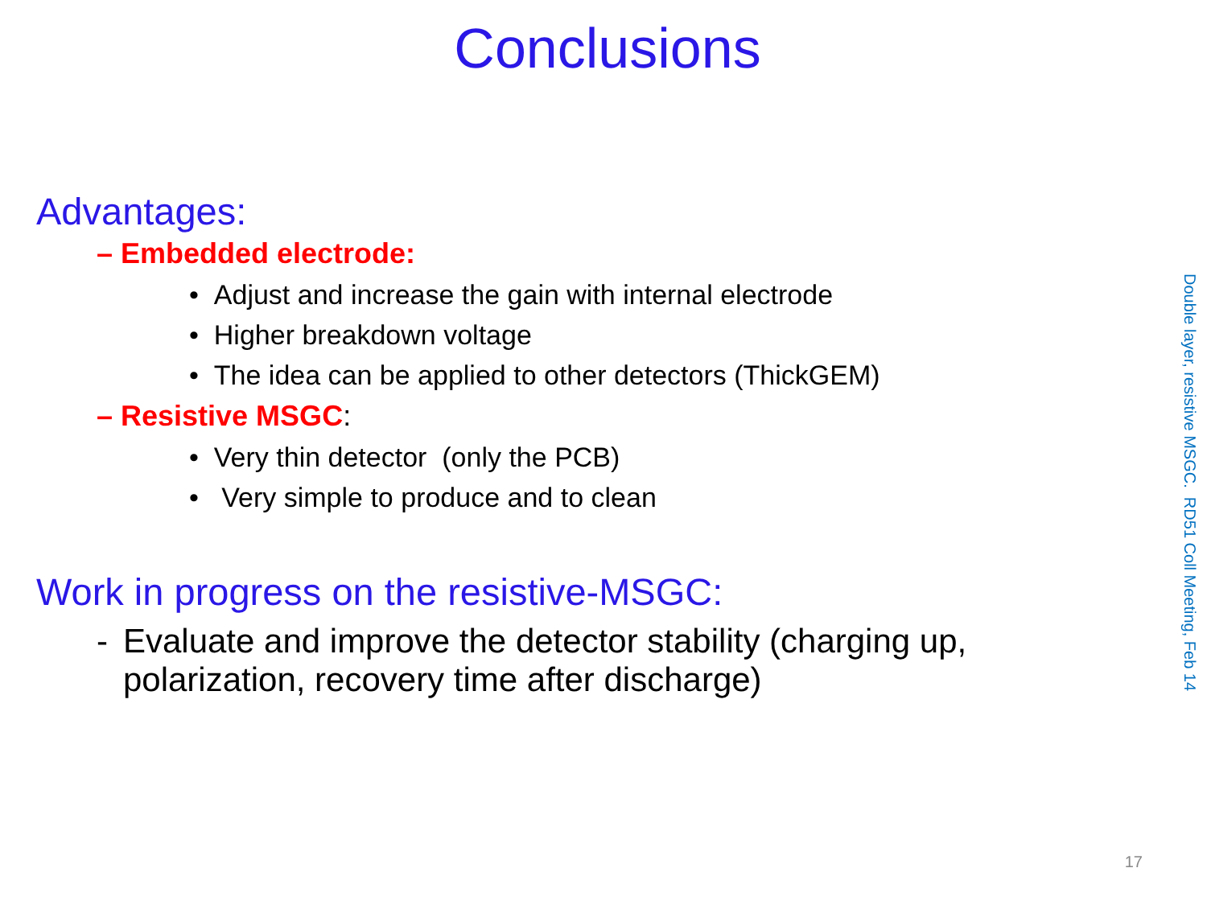Conclusions
Advantages:
– Embedded electrode:
• Adjust and increase the gain with internal electrode
• Higher breakdown voltage
• The idea can be applied to other detectors (ThickGEM)
– Resistive MSGC:
• Very thin detector (only the PCB)
• Very simple to produce and to clean
Work in progress on the resistive-MSGC:
- Evaluate and improve the detector stability (charging up, polarization, recovery time after discharge)
Double layer, resistive MSGC. RD51 Coll Meeting, Feb 14
17